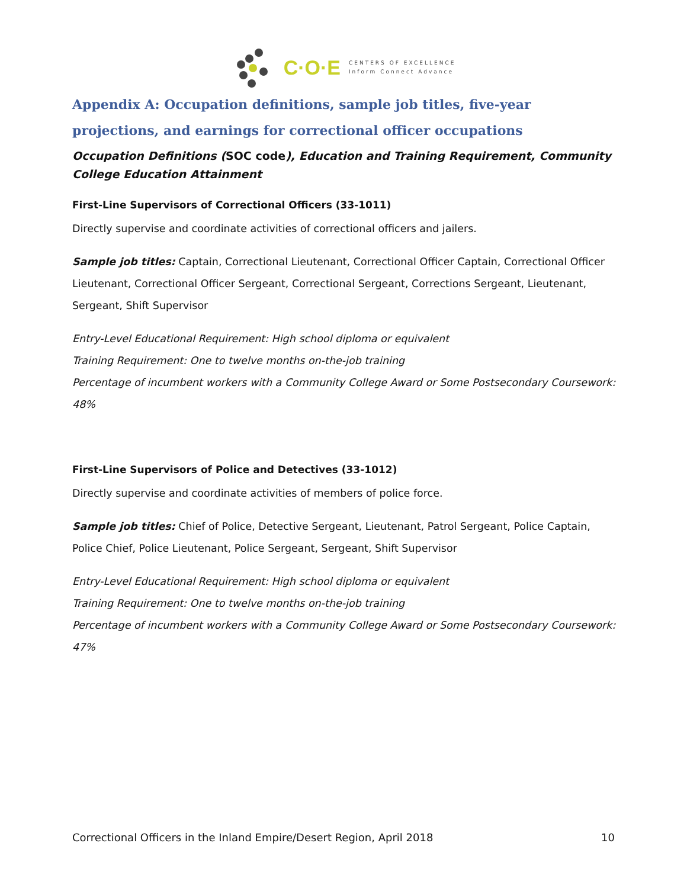C·O·E
CENTERS OF EXCELLENCE
Inform Connect Advance
Appendix A: Occupation definitions, sample job titles, five-year projections, and earnings for correctional officer occupations
Occupation Definitions (SOC code), Education and Training Requirement, Community College Education Attainment
First-Line Supervisors of Correctional Officers (33-1011)
Directly supervise and coordinate activities of correctional officers and jailers.
Sample job titles: Captain, Correctional Lieutenant, Correctional Officer Captain, Correctional Officer Lieutenant, Correctional Officer Sergeant, Correctional Sergeant, Corrections Sergeant, Lieutenant, Sergeant, Shift Supervisor
Entry-Level Educational Requirement: High school diploma or equivalent
Training Requirement: One to twelve months on-the-job training
Percentage of incumbent workers with a Community College Award or Some Postsecondary Coursework: 48%
First-Line Supervisors of Police and Detectives (33-1012)
Directly supervise and coordinate activities of members of police force.
Sample job titles: Chief of Police, Detective Sergeant, Lieutenant, Patrol Sergeant, Police Captain, Police Chief, Police Lieutenant, Police Sergeant, Sergeant, Shift Supervisor
Entry-Level Educational Requirement: High school diploma or equivalent
Training Requirement: One to twelve months on-the-job training
Percentage of incumbent workers with a Community College Award or Some Postsecondary Coursework: 47%
Correctional Officers in the Inland Empire/Desert Region, April 2018 10